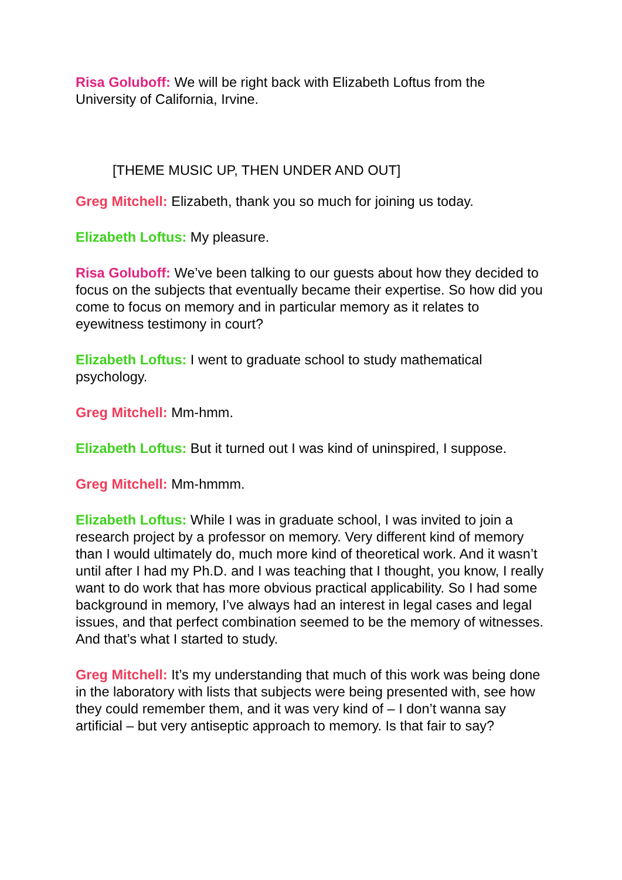Risa Goluboff: We will be right back with Elizabeth Loftus from the University of California, Irvine.
[THEME MUSIC UP, THEN UNDER AND OUT]
Greg Mitchell: Elizabeth, thank you so much for joining us today.
Elizabeth Loftus: My pleasure.
Risa Goluboff: We’ve been talking to our guests about how they decided to focus on the subjects that eventually became their expertise. So how did you come to focus on memory and in particular memory as it relates to eyewitness testimony in court?
Elizabeth Loftus: I went to graduate school to study mathematical psychology.
Greg Mitchell: Mm-hmm.
Elizabeth Loftus: But it turned out I was kind of uninspired, I suppose.
Greg Mitchell: Mm-hmmm.
Elizabeth Loftus: While I was in graduate school, I was invited to join a research project by a professor on memory. Very different kind of memory than I would ultimately do, much more kind of theoretical work. And it wasn’t until after I had my Ph.D. and I was teaching that I thought, you know, I really want to do work that has more obvious practical applicability. So I had some background in memory, I’ve always had an interest in legal cases and legal issues, and that perfect combination seemed to be the memory of witnesses. And that’s what I started to study.
Greg Mitchell: It’s my understanding that much of this work was being done in the laboratory with lists that subjects were being presented with, see how they could remember them, and it was very kind of – I don’t wanna say artificial – but very antiseptic approach to memory. Is that fair to say?